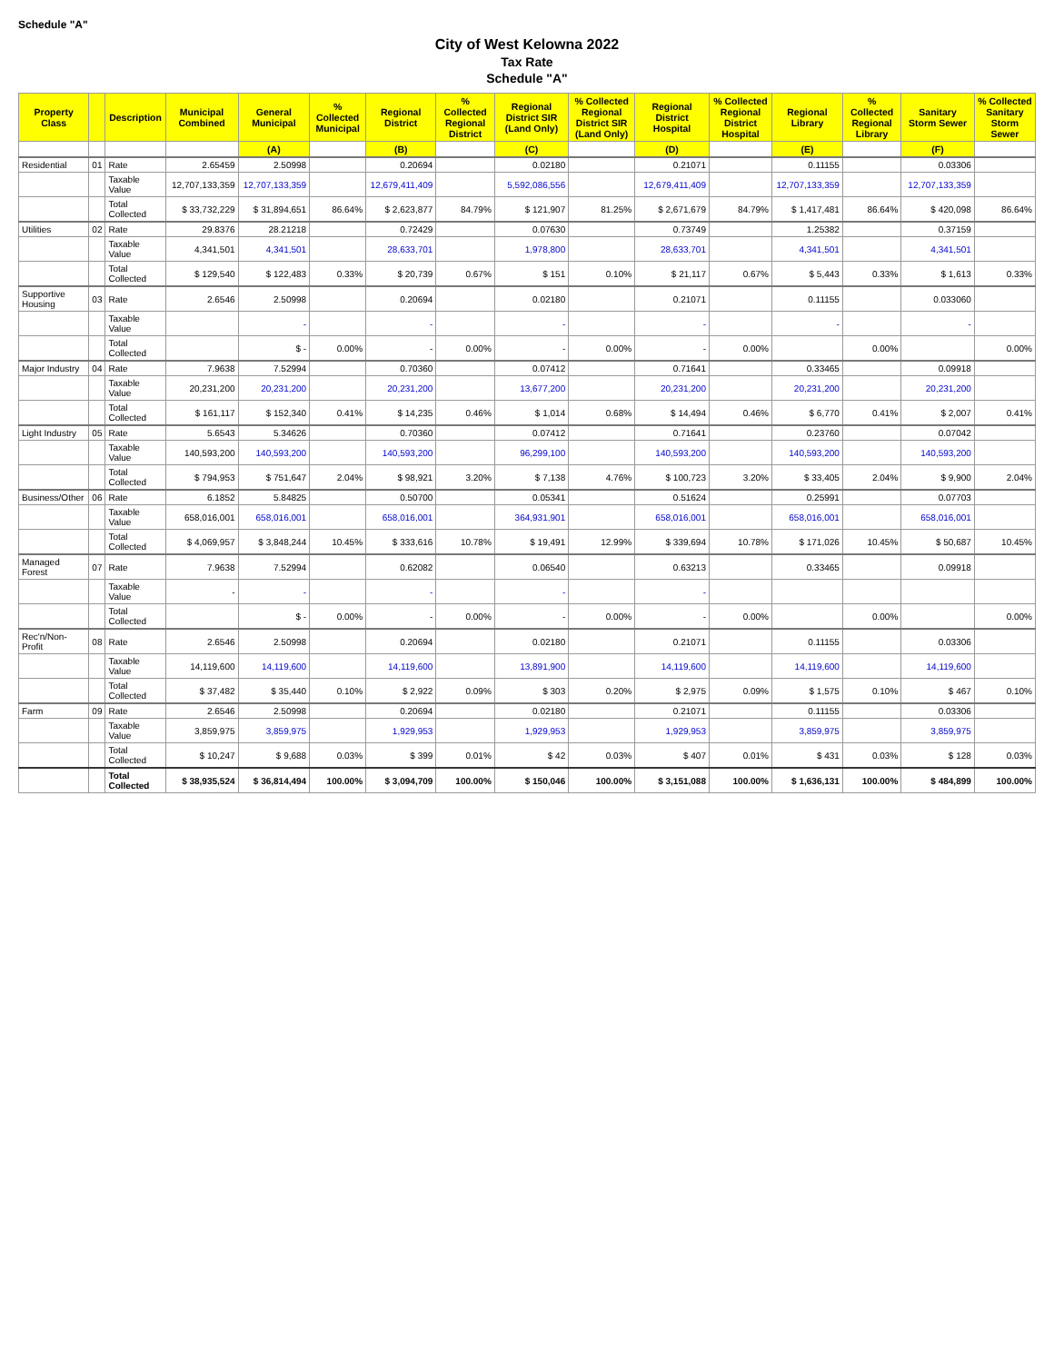Schedule "A"
City of West Kelowna 2022
Tax Rate
Schedule "A"
| Property Class | | Description | Municipal Combined | General Municipal | % Collected Municipal | Regional District | % Collected Regional District | Regional District SIR (Land Only) | % Collected Regional District SIR (Land Only) | Regional District Hospital | % Collected Regional District Hospital | Regional Library | % Collected Regional Library | Sanitary Storm Sewer | % Collected Sanitary Storm Sewer |
| --- | --- | --- | --- | --- | --- | --- | --- | --- | --- | --- | --- | --- | --- | --- | --- |
| | | | | (A) | | (B) | | (C) | | (D) | | (E) | | (F) | |
| Residential | 01 | Rate | 2.65459 | 2.50998 | | 0.20694 | | 0.02180 | | 0.21071 | | 0.11155 | | 0.03306 | |
| | | Taxable Value | 12,707,133,359 | 12,707,133,359 | | 12,679,411,409 | | 5,592,086,556 | | 12,679,411,409 | | 12,707,133,359 | | 12,707,133,359 | |
| | | Total Collected | $ 33,732,229 | $ 31,894,651 | 86.64% | $ 2,623,877 | 84.79% | $ 121,907 | 81.25% | $ 2,671,679 | 84.79% | $ 1,417,481 | 86.64% | $ 420,098 | 86.64% |
| Utilities | 02 | Rate | 29.8376 | 28.21218 | | 0.72429 | | 0.07630 | | 0.73749 | | 1.25382 | | 0.37159 | |
| | | Taxable Value | 4,341,501 | 4,341,501 | | 28,633,701 | | 1,978,800 | | 28,633,701 | | 4,341,501 | | 4,341,501 | |
| | | Total Collected | $ 129,540 | $ 122,483 | 0.33% | $ 20,739 | 0.67% | $ 151 | 0.10% | $ 21,117 | 0.67% | $ 5,443 | 0.33% | $ 1,613 | 0.33% |
| Supportive Housing | 03 | Rate | 2.6546 | 2.50998 | | 0.20694 | | 0.02180 | | 0.21071 | | 0.11155 | | 0.033060 | |
| | | Taxable Value | | - | | - | | - | | - | | - | | - | |
| | | Total Collected | | $ - | 0.00% | - | 0.00% | - | 0.00% | - | 0.00% | | 0.00% | | 0.00% |
| Major Industry | 04 | Rate | 7.9638 | 7.52994 | | 0.70360 | | 0.07412 | | 0.71641 | | 0.33465 | | 0.09918 | |
| | | Taxable Value | 20,231,200 | 20,231,200 | | 20,231,200 | | 13,677,200 | | 20,231,200 | | 20,231,200 | | 20,231,200 | |
| | | Total Collected | $ 161,117 | $ 152,340 | 0.41% | $ 14,235 | 0.46% | $ 1,014 | 0.68% | $ 14,494 | 0.46% | $ 6,770 | 0.41% | $ 2,007 | 0.41% |
| Light Industry | 05 | Rate | 5.6543 | 5.34626 | | 0.70360 | | 0.07412 | | 0.71641 | | 0.23760 | | 0.07042 | |
| | | Taxable Value | 140,593,200 | 140,593,200 | | 140,593,200 | | 96,299,100 | | 140,593,200 | | 140,593,200 | | 140,593,200 | |
| | | Total Collected | $ 794,953 | $ 751,647 | 2.04% | $ 98,921 | 3.20% | $ 7,138 | 4.76% | $ 100,723 | 3.20% | $ 33,405 | 2.04% | $ 9,900 | 2.04% |
| Business/Other | 06 | Rate | 6.1852 | 5.84825 | | 0.50700 | | 0.05341 | | 0.51624 | | 0.25991 | | 0.07703 | |
| | | Taxable Value | 658,016,001 | 658,016,001 | | 658,016,001 | | 364,931,901 | | 658,016,001 | | 658,016,001 | | 658,016,001 | |
| | | Total Collected | $ 4,069,957 | $ 3,848,244 | 10.45% | $ 333,616 | 10.78% | $ 19,491 | 12.99% | $ 339,694 | 10.78% | $ 171,026 | 10.45% | $ 50,687 | 10.45% |
| Managed Forest | 07 | Rate | 7.9638 | 7.52994 | | 0.62082 | | 0.06540 | | 0.63213 | | 0.33465 | | 0.09918 | |
| | | Taxable Value | - | - | | - | | - | | - | | | | | |
| | | Total Collected | | $ - | 0.00% | - | 0.00% | - | 0.00% | - | 0.00% | | 0.00% | | 0.00% |
| Rec'n/Non-Profit | 08 | Rate | 2.6546 | 2.50998 | | 0.20694 | | 0.02180 | | 0.21071 | | 0.11155 | | 0.03306 | |
| | | Taxable Value | 14,119,600 | 14,119,600 | | 14,119,600 | | 13,891,900 | | 14,119,600 | | 14,119,600 | | 14,119,600 | |
| | | Total Collected | $ 37,482 | $ 35,440 | 0.10% | $ 2,922 | 0.09% | $ 303 | 0.20% | $ 2,975 | 0.09% | $ 1,575 | 0.10% | $ 467 | 0.10% |
| Farm | 09 | Rate | 2.6546 | 2.50998 | | 0.20694 | | 0.02180 | | 0.21071 | | 0.11155 | | 0.03306 | |
| | | Taxable Value | 3,859,975 | 3,859,975 | | 1,929,953 | | 1,929,953 | | 1,929,953 | | 3,859,975 | | 3,859,975 | |
| | | Total Collected | $ 10,247 | $ 9,688 | 0.03% | $ 399 | 0.01% | $ 42 | 0.03% | $ 407 | 0.01% | $ 431 | 0.03% | $ 128 | 0.03% |
| | | Total Collected | $ 38,935,524 | $ 36,814,494 | 100.00% | $ 3,094,709 | 100.00% | $ 150,046 | 100.00% | $ 3,151,088 | 100.00% | $ 1,636,131 | 100.00% | $ 484,899 | 100.00% |